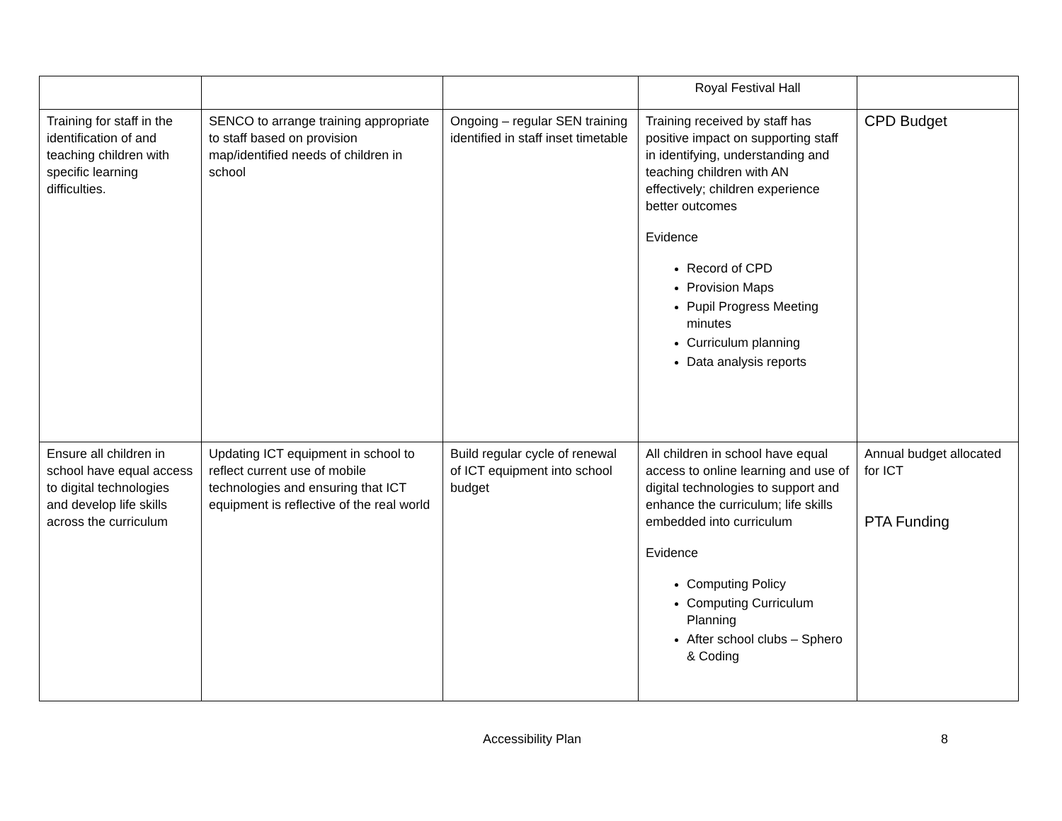| | | | Royal Festival Hall | |
| Training for staff in the identification of and teaching children with specific learning difficulties. | SENCO to arrange training appropriate to staff based on provision map/identified needs of children in school | Ongoing – regular SEN training identified in staff inset timetable | Training received by staff has positive impact on supporting staff in identifying, understanding and teaching children with AN effectively; children experience better outcomes Evidence Record of CPD Provision Maps Pupil Progress Meeting minutes Curriculum planning Data analysis reports | CPD Budget |
| Ensure all children in school have equal access to digital technologies and develop life skills across the curriculum | Updating ICT equipment in school to reflect current use of mobile technologies and ensuring that ICT equipment is reflective of the real world | Build regular cycle of renewal of ICT equipment into school budget | All children in school have equal access to online learning and use of digital technologies to support and enhance the curriculum; life skills embedded into curriculum Evidence Computing Policy Computing Curriculum Planning After school clubs – Sphero & Coding | Annual budget allocated for ICT PTA Funding |
Accessibility Plan 8